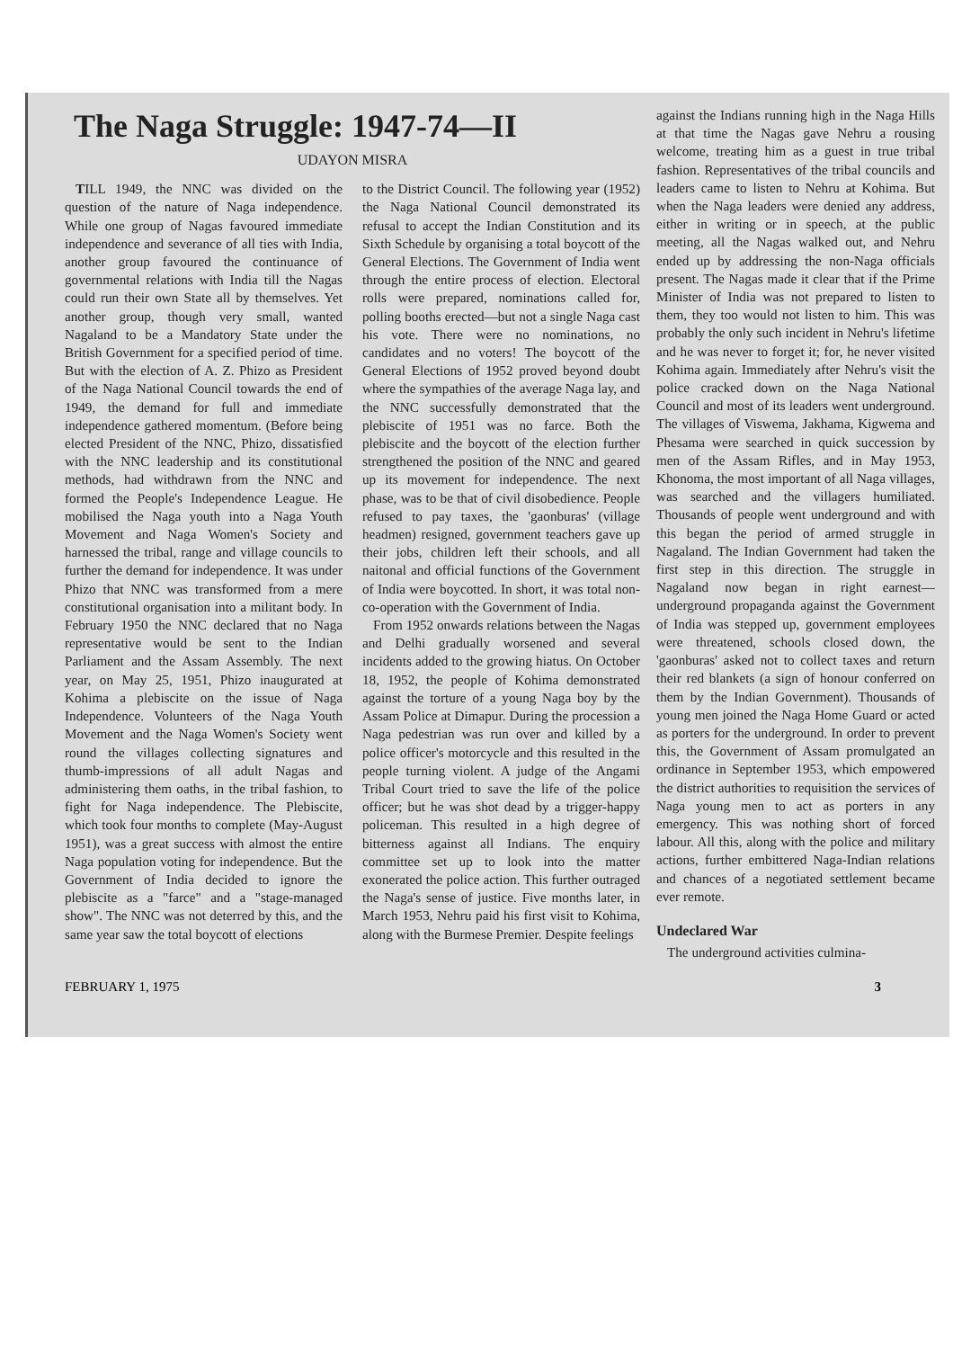The Naga Struggle: 1947-74—II
UDAYON MISRA
TILL 1949, the NNC was divided on the question of the nature of Naga independence. While one group of Nagas favoured immediate independence and severance of all ties with India, another group favoured the continuance of governmental relations with India till the Nagas could run their own State all by themselves. Yet another group, though very small, wanted Nagaland to be a Mandatory State under the British Government for a specified period of time. But with the election of A. Z. Phizo as President of the Naga National Council towards the end of 1949, the demand for full and immediate independence gathered momentum. (Before being elected President of the NNC, Phizo, dissatisfied with the NNC leadership and its constitutional methods, had withdrawn from the NNC and formed the People's Independence League. He mobilised the Naga youth into a Naga Youth Movement and Naga Women's Society and harnessed the tribal, range and village councils to further the demand for independence. It was under Phizo that NNC was transformed from a mere constitutional organisation into a militant body. In February 1950 the NNC declared that no Naga representative would be sent to the Indian Parliament and the Assam Assembly. The next year, on May 25, 1951, Phizo inaugurated at Kohima a plebiscite on the issue of Naga Independence. Volunteers of the Naga Youth Movement and the Naga Women's Society went round the villages collecting signatures and thumb-impressions of all adult Nagas and administering them oaths, in the tribal fashion, to fight for Naga independence. The Plebiscite, which took four months to complete (May-August 1951), was a great success with almost the entire Naga population voting for independence. But the Government of India decided to ignore the plebiscite as a "farce" and a "stage-managed show". The NNC was not deterred by this, and the same year saw the total boycott of elections
to the District Council. The following year (1952) the Naga National Council demonstrated its refusal to accept the Indian Constitution and its Sixth Schedule by organising a total boycott of the General Elections. The Government of India went through the entire process of election. Electoral rolls were prepared, nominations called for, polling booths erected—but not a single Naga cast his vote. There were no nominations, no candidates and no voters! The boycott of the General Elections of 1952 proved beyond doubt where the sympathies of the average Naga lay, and the NNC successfully demonstrated that the plebiscite of 1951 was no farce. Both the plebiscite and the boycott of the election further strengthened the position of the NNC and geared up its movement for independence. The next phase, was to be that of civil disobedience. People refused to pay taxes, the 'gaonburas' (village headmen) resigned, government teachers gave up their jobs, children left their schools, and all naitonal and official functions of the Government of India were boycotted. In short, it was total non-co-operation with the Government of India.
From 1952 onwards relations between the Nagas and Delhi gradually worsened and several incidents added to the growing hiatus. On October 18, 1952, the people of Kohima demonstrated against the torture of a young Naga boy by the Assam Police at Dimapur. During the procession a Naga pedestrian was run over and killed by a police officer's motorcycle and this resulted in the people turning violent. A judge of the Angami Tribal Court tried to save the life of the police officer; but he was shot dead by a trigger-happy policeman. This resulted in a high degree of bitterness against all Indians. The enquiry committee set up to look into the matter exonerated the police action. This further outraged the Naga's sense of justice. Five months later, in March 1953, Nehru paid his first visit to Kohima, along with the Burmese Premier. Despite feelings
against the Indians running high in the Naga Hills at that time the Nagas gave Nehru a rousing welcome, treating him as a guest in true tribal fashion. Representatives of the tribal councils and leaders came to listen to Nehru at Kohima. But when the Naga leaders were denied any address, either in writing or in speech, at the public meeting, all the Nagas walked out, and Nehru ended up by addressing the non-Naga officials present. The Nagas made it clear that if the Prime Minister of India was not prepared to listen to them, they too would not listen to him. This was probably the only such incident in Nehru's lifetime and he was never to forget it; for, he never visited Kohima again. Immediately after Nehru's visit the police cracked down on the Naga National Council and most of its leaders went underground. The villages of Viswema, Jakhama, Kigwema and Phesama were searched in quick succession by men of the Assam Rifles, and in May 1953, Khonoma, the most important of all Naga villages, was searched and the villagers humiliated. Thousands of people went underground and with this began the period of armed struggle in Nagaland. The Indian Government had taken the first step in this direction. The struggle in Nagaland now began in right earnest—underground propaganda against the Government of India was stepped up, government employees were threatened, schools closed down, the 'gaonburas' asked not to collect taxes and return their red blankets (a sign of honour conferred on them by the Indian Government). Thousands of young men joined the Naga Home Guard or acted as porters for the underground. In order to prevent this, the Government of Assam promulgated an ordinance in September 1953, which empowered the district authorities to requisition the services of Naga young men to act as porters in any emergency. This was nothing short of forced labour. All this, along with the police and military actions, further embittered Naga-Indian relations and chances of a negotiated settlement became ever remote.
Undeclared War
The underground activities culmina-
FEBRUARY 1, 1975 3